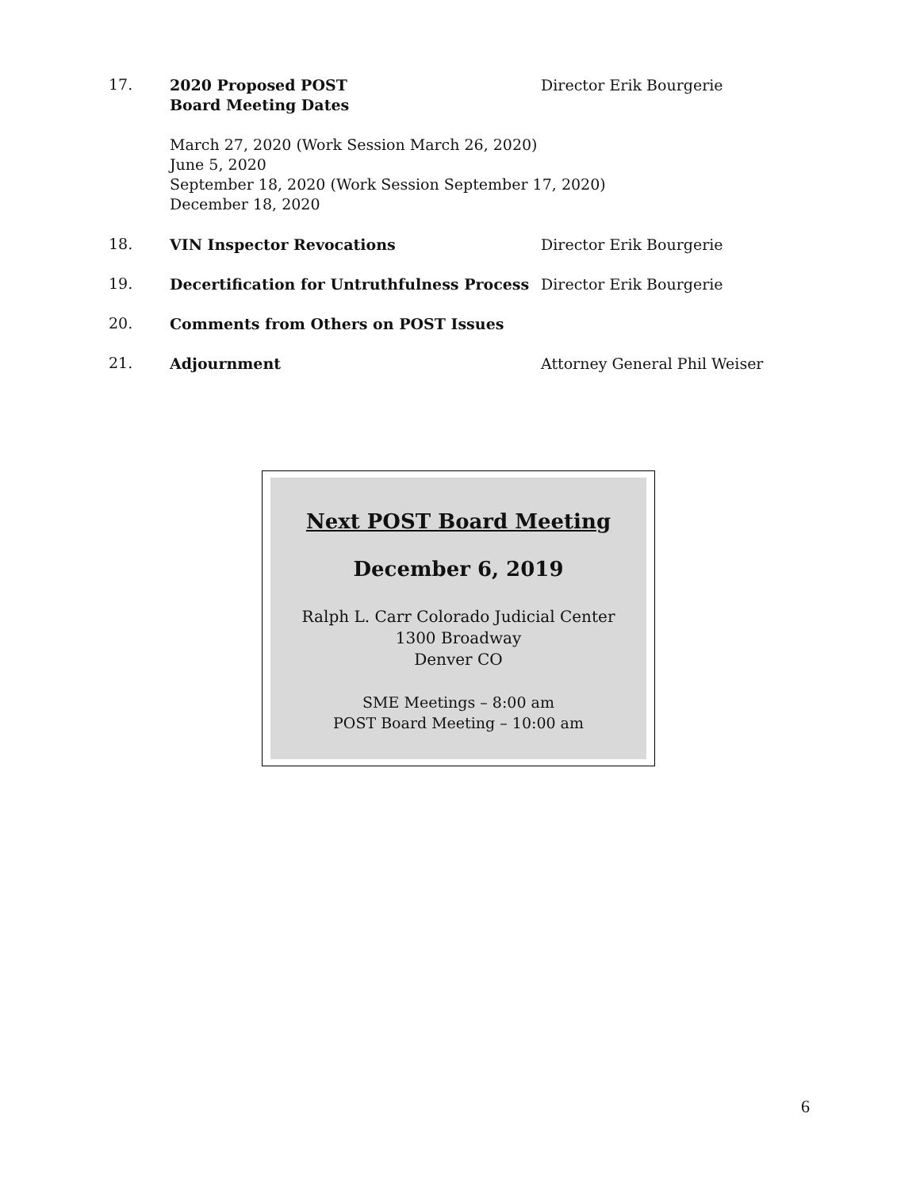17.
2020 Proposed POST
Board Meeting Dates
Director Erik Bourgerie
March 27, 2020 (Work Session March 26, 2020)
June 5, 2020
September 18, 2020 (Work Session September 17, 2020)
December 18, 2020
18.
VIN Inspector Revocations Director Erik Bourgerie
19.
Decertification for Untruthfulness Process
Director Erik Bourgerie
20.
Comments from Others on POST Issues
21.
Adjournment Attorney General Phil Weiser
Next POST Board Meeting
December 6, 2019
Ralph L. Carr Colorado Judicial Center
1300 Broadway
Denver CO
SME Meetings – 8:00 am
POST Board Meeting – 10:00 am
6